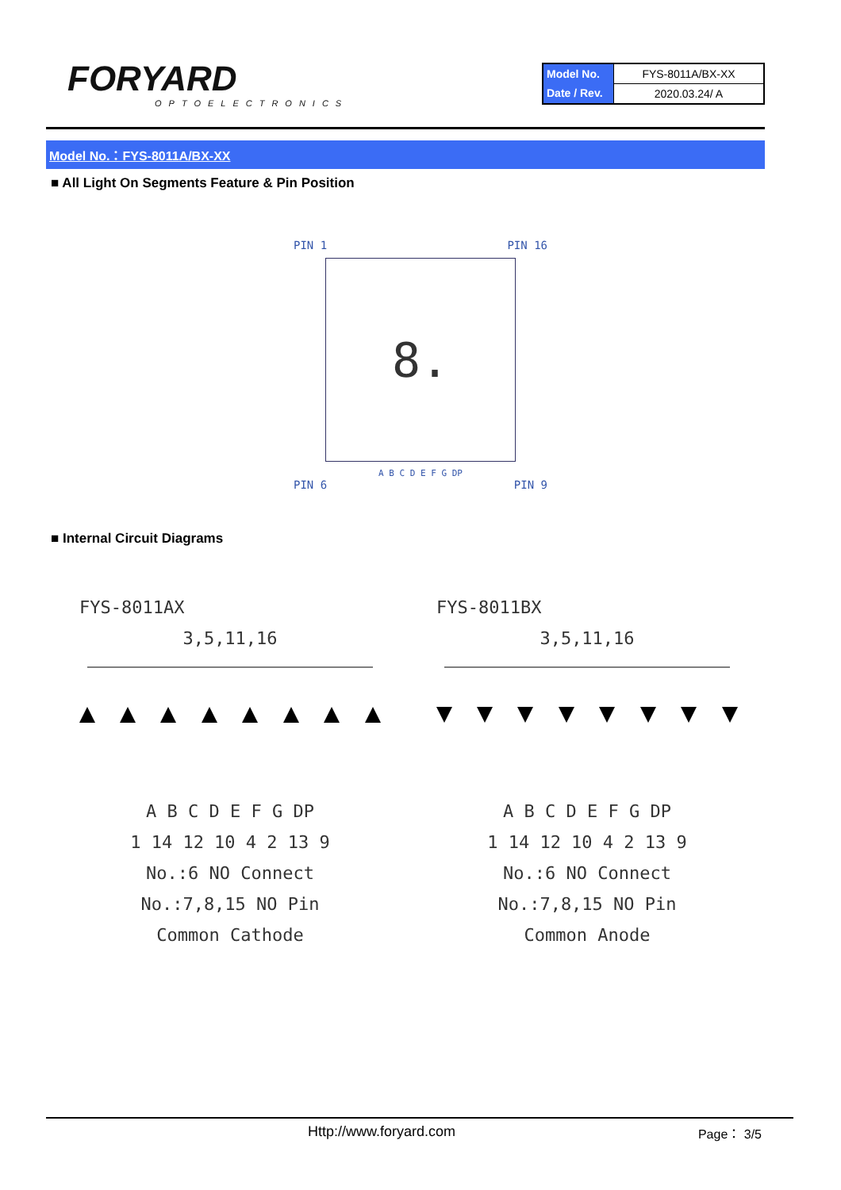FORYARD
OPTOELECTRONICS
| Model No. | FYS-8011A/BX-XX |
| Date / Rev. | 2020.03.24/ A |
Model No.：FYS-8011A/BX-XX
■ All Light On Segments Feature & Pin Position
PIN 1 PIN 16
8.
A B C D E F G DP
PIN 6 PIN 9
■ Internal Circuit Diagrams
FYS-8011AX
3,5,11,16
A B C D E F G DP
1 14 12 10 4 2 13 9
No.:6 NO Connect
No.:7,8,15 NO Pin
Common Cathode
FYS-8011BX
3,5,11,16
A B C D E F G DP
1 14 12 10 4 2 13 9
No.:6 NO Connect
No.:7,8,15 NO Pin
Common Anode
Http://www.foryard.com Page： 3/5